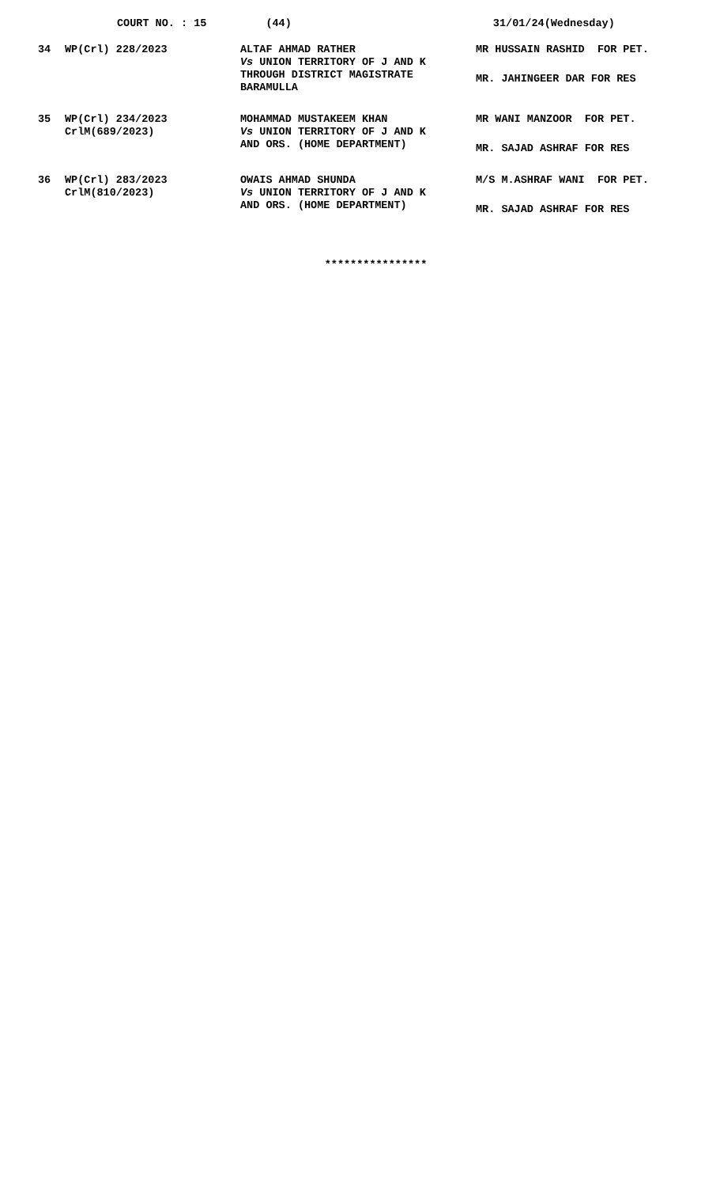COURT NO. : 15 (44) 31/01/24(Wednesday)
| 34 | WP(Crl) 228/2023 | ALTAF AHMAD RATHER Vs UNION TERRITORY OF J AND K THROUGH DISTRICT MAGISTRATE BARAMULLA | MR HUSSAIN RASHID FOR PET. MR. JAHINGEER DAR FOR RES |
| 35 | WP(Crl) 234/2023 CrlM(689/2023) | MOHAMMAD MUSTAKEEM KHAN Vs UNION TERRITORY OF J AND K AND ORS. (HOME DEPARTMENT) | MR WANI MANZOOR FOR PET. MR. SAJAD ASHRAF FOR RES |
| 36 | WP(Crl) 283/2023 CrlM(810/2023) | OWAIS AHMAD SHUNDA Vs UNION TERRITORY OF J AND K AND ORS. (HOME DEPARTMENT) | M/S M.ASHRAF WANI FOR PET. MR. SAJAD ASHRAF FOR RES |
****************